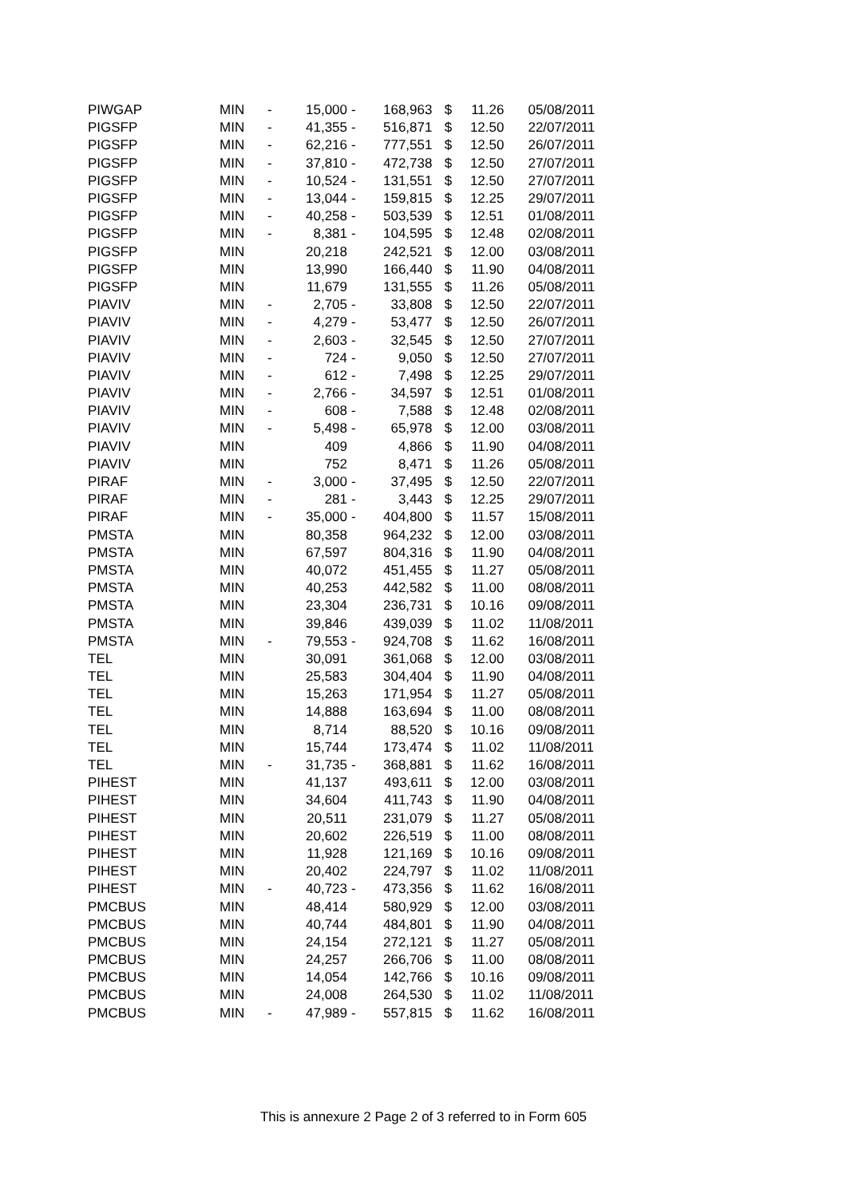| PIWGAP | MIN | - | 15,000 | - | 168,963 | $ | 11.26 | 05/08/2011 |
| PIGSFP | MIN | - | 41,355 | - | 516,871 | $ | 12.50 | 22/07/2011 |
| PIGSFP | MIN | - | 62,216 | - | 777,551 | $ | 12.50 | 26/07/2011 |
| PIGSFP | MIN | - | 37,810 | - | 472,738 | $ | 12.50 | 27/07/2011 |
| PIGSFP | MIN | - | 10,524 | - | 131,551 | $ | 12.50 | 27/07/2011 |
| PIGSFP | MIN | - | 13,044 | - | 159,815 | $ | 12.25 | 29/07/2011 |
| PIGSFP | MIN | - | 40,258 | - | 503,539 | $ | 12.51 | 01/08/2011 |
| PIGSFP | MIN | - | 8,381 | - | 104,595 | $ | 12.48 | 02/08/2011 |
| PIGSFP | MIN | | 20,218 | | 242,521 | $ | 12.00 | 03/08/2011 |
| PIGSFP | MIN | | 13,990 | | 166,440 | $ | 11.90 | 04/08/2011 |
| PIGSFP | MIN | | 11,679 | | 131,555 | $ | 11.26 | 05/08/2011 |
| PIAVIV | MIN | - | 2,705 | - | 33,808 | $ | 12.50 | 22/07/2011 |
| PIAVIV | MIN | - | 4,279 | - | 53,477 | $ | 12.50 | 26/07/2011 |
| PIAVIV | MIN | - | 2,603 | - | 32,545 | $ | 12.50 | 27/07/2011 |
| PIAVIV | MIN | - | 724 | - | 9,050 | $ | 12.50 | 27/07/2011 |
| PIAVIV | MIN | - | 612 | - | 7,498 | $ | 12.25 | 29/07/2011 |
| PIAVIV | MIN | - | 2,766 | - | 34,597 | $ | 12.51 | 01/08/2011 |
| PIAVIV | MIN | - | 608 | - | 7,588 | $ | 12.48 | 02/08/2011 |
| PIAVIV | MIN | - | 5,498 | - | 65,978 | $ | 12.00 | 03/08/2011 |
| PIAVIV | MIN | | 409 | | 4,866 | $ | 11.90 | 04/08/2011 |
| PIAVIV | MIN | | 752 | | 8,471 | $ | 11.26 | 05/08/2011 |
| PIRAF | MIN | - | 3,000 | - | 37,495 | $ | 12.50 | 22/07/2011 |
| PIRAF | MIN | - | 281 | - | 3,443 | $ | 12.25 | 29/07/2011 |
| PIRAF | MIN | - | 35,000 | - | 404,800 | $ | 11.57 | 15/08/2011 |
| PMSTA | MIN | | 80,358 | | 964,232 | $ | 12.00 | 03/08/2011 |
| PMSTA | MIN | | 67,597 | | 804,316 | $ | 11.90 | 04/08/2011 |
| PMSTA | MIN | | 40,072 | | 451,455 | $ | 11.27 | 05/08/2011 |
| PMSTA | MIN | | 40,253 | | 442,582 | $ | 11.00 | 08/08/2011 |
| PMSTA | MIN | | 23,304 | | 236,731 | $ | 10.16 | 09/08/2011 |
| PMSTA | MIN | | 39,846 | | 439,039 | $ | 11.02 | 11/08/2011 |
| PMSTA | MIN | - | 79,553 | - | 924,708 | $ | 11.62 | 16/08/2011 |
| TEL | MIN | | 30,091 | | 361,068 | $ | 12.00 | 03/08/2011 |
| TEL | MIN | | 25,583 | | 304,404 | $ | 11.90 | 04/08/2011 |
| TEL | MIN | | 15,263 | | 171,954 | $ | 11.27 | 05/08/2011 |
| TEL | MIN | | 14,888 | | 163,694 | $ | 11.00 | 08/08/2011 |
| TEL | MIN | | 8,714 | | 88,520 | $ | 10.16 | 09/08/2011 |
| TEL | MIN | | 15,744 | | 173,474 | $ | 11.02 | 11/08/2011 |
| TEL | MIN | - | 31,735 | - | 368,881 | $ | 11.62 | 16/08/2011 |
| PIHEST | MIN | | 41,137 | | 493,611 | $ | 12.00 | 03/08/2011 |
| PIHEST | MIN | | 34,604 | | 411,743 | $ | 11.90 | 04/08/2011 |
| PIHEST | MIN | | 20,511 | | 231,079 | $ | 11.27 | 05/08/2011 |
| PIHEST | MIN | | 20,602 | | 226,519 | $ | 11.00 | 08/08/2011 |
| PIHEST | MIN | | 11,928 | | 121,169 | $ | 10.16 | 09/08/2011 |
| PIHEST | MIN | | 20,402 | | 224,797 | $ | 11.02 | 11/08/2011 |
| PIHEST | MIN | - | 40,723 | - | 473,356 | $ | 11.62 | 16/08/2011 |
| PMCBUS | MIN | | 48,414 | | 580,929 | $ | 12.00 | 03/08/2011 |
| PMCBUS | MIN | | 40,744 | | 484,801 | $ | 11.90 | 04/08/2011 |
| PMCBUS | MIN | | 24,154 | | 272,121 | $ | 11.27 | 05/08/2011 |
| PMCBUS | MIN | | 24,257 | | 266,706 | $ | 11.00 | 08/08/2011 |
| PMCBUS | MIN | | 14,054 | | 142,766 | $ | 10.16 | 09/08/2011 |
| PMCBUS | MIN | | 24,008 | | 264,530 | $ | 11.02 | 11/08/2011 |
| PMCBUS | MIN | - | 47,989 | - | 557,815 | $ | 11.62 | 16/08/2011 |
This is annexure 2 Page 2 of 3 referred to in Form 605